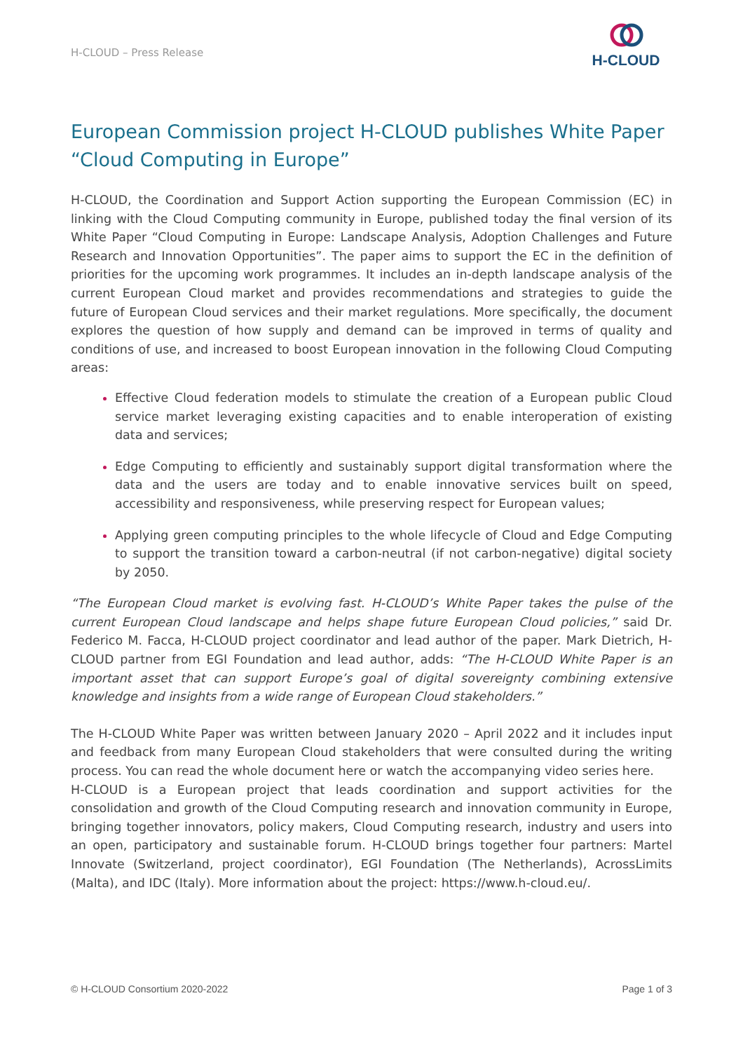H-CLOUD – Press Release
H-CLOUD
European Commission project H-CLOUD publishes White Paper “Cloud Computing in Europe”
H-CLOUD, the Coordination and Support Action supporting the European Commission (EC) in linking with the Cloud Computing community in Europe, published today the final version of its White Paper “Cloud Computing in Europe: Landscape Analysis, Adoption Challenges and Future Research and Innovation Opportunities”. The paper aims to support the EC in the definition of priorities for the upcoming work programmes. It includes an in-depth landscape analysis of the current European Cloud market and provides recommendations and strategies to guide the future of European Cloud services and their market regulations. More specifically, the document explores the question of how supply and demand can be improved in terms of quality and conditions of use, and increased to boost European innovation in the following Cloud Computing areas:
Effective Cloud federation models to stimulate the creation of a European public Cloud service market leveraging existing capacities and to enable interoperation of existing data and services;
Edge Computing to efficiently and sustainably support digital transformation where the data and the users are today and to enable innovative services built on speed, accessibility and responsiveness, while preserving respect for European values;
Applying green computing principles to the whole lifecycle of Cloud and Edge Computing to support the transition toward a carbon-neutral (if not carbon-negative) digital society by 2050.
“The European Cloud market is evolving fast. H-CLOUD’s White Paper takes the pulse of the current European Cloud landscape and helps shape future European Cloud policies,” said Dr. Federico M. Facca, H-CLOUD project coordinator and lead author of the paper. Mark Dietrich, H-CLOUD partner from EGI Foundation and lead author, adds: “The H-CLOUD White Paper is an important asset that can support Europe’s goal of digital sovereignty combining extensive knowledge and insights from a wide range of European Cloud stakeholders.”
The H-CLOUD White Paper was written between January 2020 – April 2022 and it includes input and feedback from many European Cloud stakeholders that were consulted during the writing process. You can read the whole document here or watch the accompanying video series here.
H-CLOUD is a European project that leads coordination and support activities for the consolidation and growth of the Cloud Computing research and innovation community in Europe, bringing together innovators, policy makers, Cloud Computing research, industry and users into an open, participatory and sustainable forum. H-CLOUD brings together four partners: Martel Innovate (Switzerland, project coordinator), EGI Foundation (The Netherlands), AcrossLimits (Malta), and IDC (Italy). More information about the project: https://www.h-cloud.eu/.
© H-CLOUD Consortium 2020-2022 Page 1 of 3